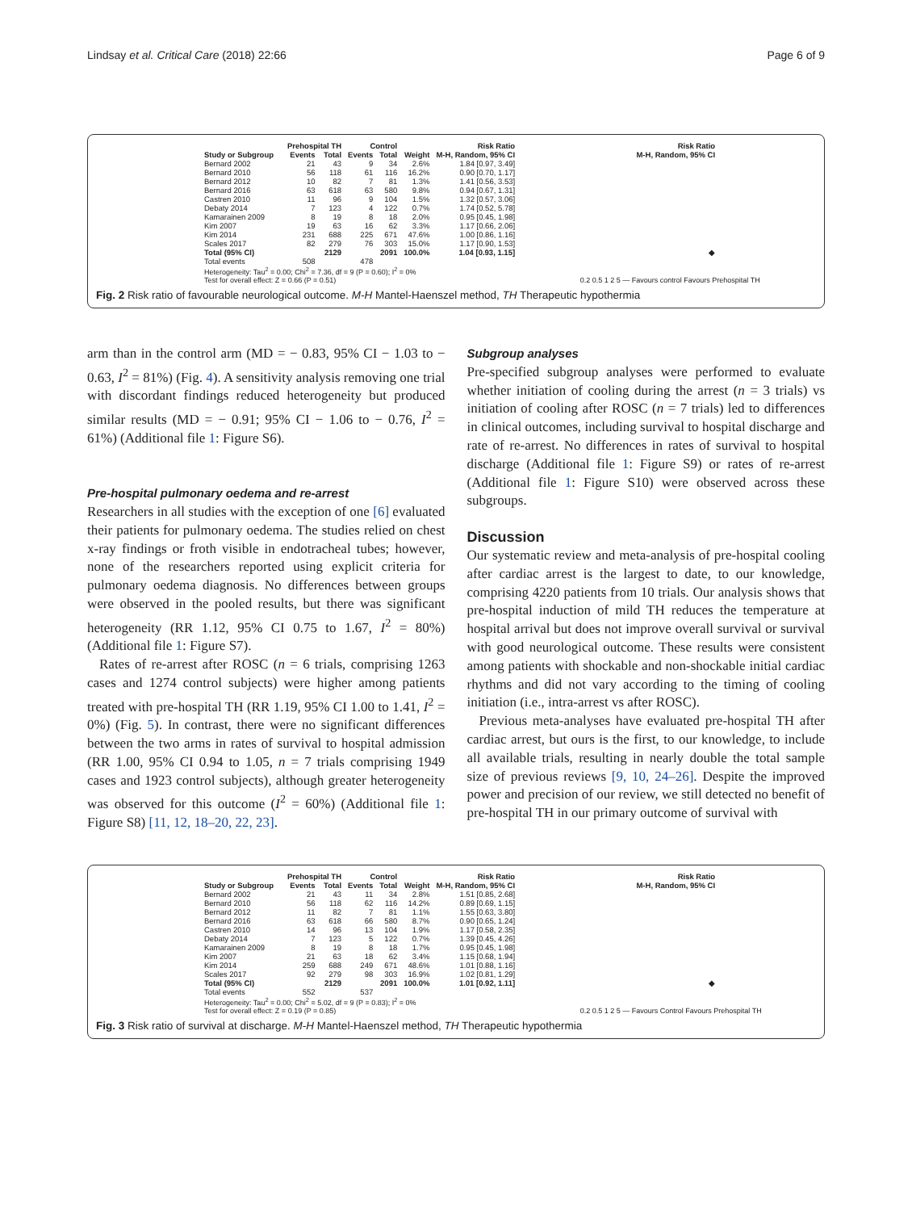Lindsay et al. Critical Care (2018) 22:66 Page 6 of 9
| | Prehospital TH | | Control | | | Risk Ratio | Risk Ratio |
| --- | --- | --- | --- | --- | --- | --- | --- |
| Study or Subgroup | Events | Total | Events | Total | Weight | M-H, Random, 95% CI | M-H, Random, 95% CI |
| Bernard 2002 | 21 | 43 | 9 | 34 | 2.6% | 1.84 [0.97, 3.49] | |
| Bernard 2010 | 56 | 118 | 61 | 116 | 16.2% | 0.90 [0.70, 1.17] | |
| Bernard 2012 | 10 | 82 | 7 | 81 | 1.3% | 1.41 [0.56, 3.53] | |
| Bernard 2016 | 63 | 618 | 63 | 580 | 9.8% | 0.94 [0.67, 1.31] | |
| Castren 2010 | 11 | 96 | 9 | 104 | 1.5% | 1.32 [0.57, 3.06] | |
| Debaty 2014 | 7 | 123 | 4 | 122 | 0.7% | 1.74 [0.52, 5.78] | |
| Kamarainen 2009 | 8 | 19 | 8 | 18 | 2.0% | 0.95 [0.45, 1.98] | |
| Kim 2007 | 19 | 63 | 16 | 62 | 3.3% | 1.17 [0.66, 2.06] | |
| Kim 2014 | 231 | 688 | 225 | 671 | 47.6% | 1.00 [0.86, 1.16] | |
| Scales 2017 | 82 | 279 | 76 | 303 | 15.0% | 1.17 [0.90, 1.53] | |
| Total (95% CI) | | 2129 | | 2091 | 100.0% | 1.04 [0.93, 1.15] | ◆ |
| Total events | 508 | | 478 | | | | |
Heterogeneity: Tau<sup>2</sup> = 0.00; Chi<sup>2</sup> = 7.36, df = 9 (P = 0.60); I<sup>2</sup> = 0%
Test for overall effect: Z = 0.66 (P = 0.51) 0.2 0.5 1 2 5 — Favours control Favours Prehospital TH
Fig. 2 Risk ratio of favourable neurological outcome. M-H Mantel-Haenszel method, TH Therapeutic hypothermia
arm than in the control arm (MD = − 0.83, 95% CI − 1.03 to − 0.63, I<sup>2</sup> = 81%) (Fig. 4). A sensitivity analysis removing one trial with discordant findings reduced heterogeneity but produced similar results (MD = − 0.91; 95% CI − 1.06 to − 0.76, I<sup>2</sup> = 61%) (Additional file 1: Figure S6).
Pre-hospital pulmonary oedema and re-arrest
Researchers in all studies with the exception of one [6] evaluated their patients for pulmonary oedema. The studies relied on chest x-ray findings or froth visible in endotracheal tubes; however, none of the researchers reported using explicit criteria for pulmonary oedema diagnosis. No differences between groups were observed in the pooled results, but there was significant heterogeneity (RR 1.12, 95% CI 0.75 to 1.67, I<sup>2</sup> = 80%) (Additional file 1: Figure S7).
Rates of re-arrest after ROSC (n = 6 trials, comprising 1263 cases and 1274 control subjects) were higher among patients treated with pre-hospital TH (RR 1.19, 95% CI 1.00 to 1.41, I<sup>2</sup> = 0%) (Fig. 5). In contrast, there were no significant differences between the two arms in rates of survival to hospital admission (RR 1.00, 95% CI 0.94 to 1.05, n = 7 trials comprising 1949 cases and 1923 control subjects), although greater heterogeneity was observed for this outcome (I<sup>2</sup> = 60%) (Additional file 1: Figure S8) [11, 12, 18–20, 22, 23].
Subgroup analyses
Pre-specified subgroup analyses were performed to evaluate whether initiation of cooling during the arrest (n = 3 trials) vs initiation of cooling after ROSC (n = 7 trials) led to differences in clinical outcomes, including survival to hospital discharge and rate of re-arrest. No differences in rates of survival to hospital discharge (Additional file 1: Figure S9) or rates of re-arrest (Additional file 1: Figure S10) were observed across these subgroups.
Discussion
Our systematic review and meta-analysis of pre-hospital cooling after cardiac arrest is the largest to date, to our knowledge, comprising 4220 patients from 10 trials. Our analysis shows that pre-hospital induction of mild TH reduces the temperature at hospital arrival but does not improve overall survival or survival with good neurological outcome. These results were consistent among patients with shockable and non-shockable initial cardiac rhythms and did not vary according to the timing of cooling initiation (i.e., intra-arrest vs after ROSC).
Previous meta-analyses have evaluated pre-hospital TH after cardiac arrest, but ours is the first, to our knowledge, to include all available trials, resulting in nearly double the total sample size of previous reviews [9, 10, 24–26]. Despite the improved power and precision of our review, we still detected no benefit of pre-hospital TH in our primary outcome of survival with
| | Prehospital TH | | Control | | | Risk Ratio | Risk Ratio |
| --- | --- | --- | --- | --- | --- | --- | --- |
| Study or Subgroup | Events | Total | Events | Total | Weight | M-H, Random, 95% CI | M-H, Random, 95% CI |
| Bernard 2002 | 21 | 43 | 11 | 34 | 2.8% | 1.51 [0.85, 2.68] | |
| Bernard 2010 | 56 | 118 | 62 | 116 | 14.2% | 0.89 [0.69, 1.15] | |
| Bernard 2012 | 11 | 82 | 7 | 81 | 1.1% | 1.55 [0.63, 3.80] | |
| Bernard 2016 | 63 | 618 | 66 | 580 | 8.7% | 0.90 [0.65, 1.24] | |
| Castren 2010 | 14 | 96 | 13 | 104 | 1.9% | 1.17 [0.58, 2.35] | |
| Debaty 2014 | 7 | 123 | 5 | 122 | 0.7% | 1.39 [0.45, 4.26] | |
| Kamarainen 2009 | 8 | 19 | 8 | 18 | 1.7% | 0.95 [0.45, 1.98] | |
| Kim 2007 | 21 | 63 | 18 | 62 | 3.4% | 1.15 [0.68, 1.94] | |
| Kim 2014 | 259 | 688 | 249 | 671 | 48.6% | 1.01 [0.88, 1.16] | |
| Scales 2017 | 92 | 279 | 98 | 303 | 16.9% | 1.02 [0.81, 1.29] | |
| Total (95% CI) | | 2129 | | 2091 | 100.0% | 1.01 [0.92, 1.11] | ◆ |
| Total events | 552 | | 537 | | | | |
Heterogeneity: Tau<sup>2</sup> = 0.00; Chi<sup>2</sup> = 5.02, df = 9 (P = 0.83); I<sup>2</sup> = 0%
Test for overall effect: Z = 0.19 (P = 0.85) 0.2 0.5 1 2 5 — Favours Control Favours Prehospital TH
Fig. 3 Risk ratio of survival at discharge. M-H Mantel-Haenszel method, TH Therapeutic hypothermia